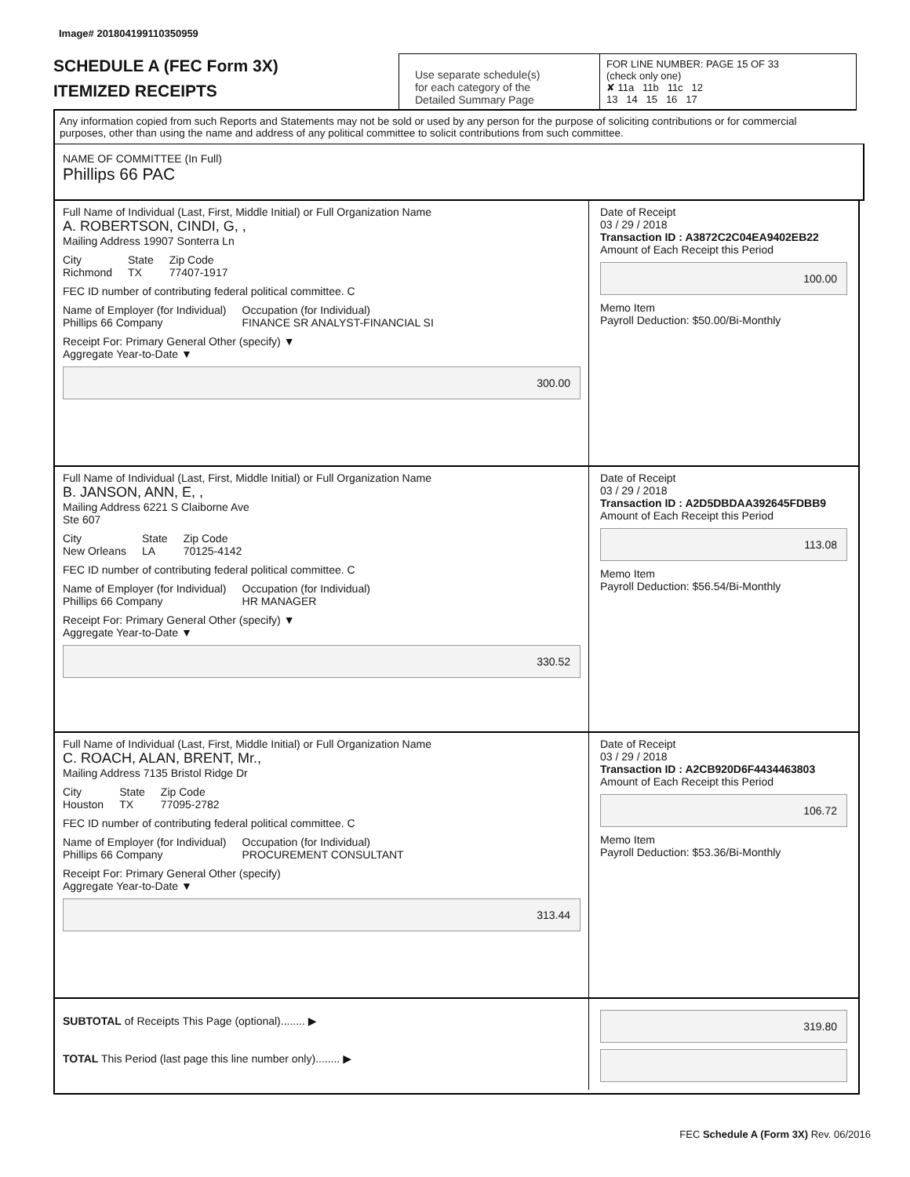Image# 201804199110350959
SCHEDULE A (FEC Form 3X)
ITEMIZED RECEIPTS
Use separate schedule(s)
for each category of the
Detailed Summary Page
FOR LINE NUMBER: PAGE 15 OF 33
(check only one)
✘ 11a 11b 11c 12
13 14 15 16 17
Any information copied from such Reports and Statements may not be sold or used by any person for the purpose of soliciting contributions or for commercial purposes, other than using the name and address of any political committee to solicit contributions from such committee.
NAME OF COMMITTEE (In Full)
Phillips 66 PAC
Full Name of Individual (Last, First, Middle Initial) or Full Organization Name
A. ROBERTSON, CINDI, G, ,
Mailing Address 19907 Sonterra Ln
City
Richmond State
TX Zip Code
77407-1917
FEC ID number of contributing federal political committee. C
Name of Employer (for Individual)
Phillips 66 Company Occupation (for Individual)
FINANCE SR ANALYST-FINANCIAL SI
Receipt For: Primary General Other (specify) ▼
Aggregate Year-to-Date ▼
300.00
Date of Receipt
03 / 29 / 2018
Transaction ID : A3872C2C04EA9402EB22
Amount of Each Receipt this Period
100.00
Memo Item
Payroll Deduction: $50.00/Bi-Monthly
Full Name of Individual (Last, First, Middle Initial) or Full Organization Name
B. JANSON, ANN, E, ,
Mailing Address 6221 S Claiborne Ave
Ste 607
City
New Orleans State
LA Zip Code
70125-4142
FEC ID number of contributing federal political committee. C
Name of Employer (for Individual)
Phillips 66 Company Occupation (for Individual)
HR MANAGER
Receipt For: Primary General Other (specify) ▼
Aggregate Year-to-Date ▼
330.52
Date of Receipt
03 / 29 / 2018
Transaction ID : A2D5DBDAA392645FDBB9
Amount of Each Receipt this Period
113.08
Memo Item
Payroll Deduction: $56.54/Bi-Monthly
Full Name of Individual (Last, First, Middle Initial) or Full Organization Name
C. ROACH, ALAN, BRENT, Mr.,
Mailing Address 7135 Bristol Ridge Dr
City
Houston State
TX Zip Code
77095-2782
FEC ID number of contributing federal political committee. C
Name of Employer (for Individual)
Phillips 66 Company Occupation (for Individual)
PROCUREMENT CONSULTANT
Receipt For: Primary General Other (specify)
Aggregate Year-to-Date ▼
313.44
Date of Receipt
03 / 29 / 2018
Transaction ID : A2CB920D6F4434463803
Amount of Each Receipt this Period
106.72
Memo Item
Payroll Deduction: $53.36/Bi-Monthly
SUBTOTAL of Receipts This Page (optional)........ ▶
TOTAL This Period (last page this line number only)........ ▶
319.80
FEC Schedule A (Form 3X) Rev. 06/2016